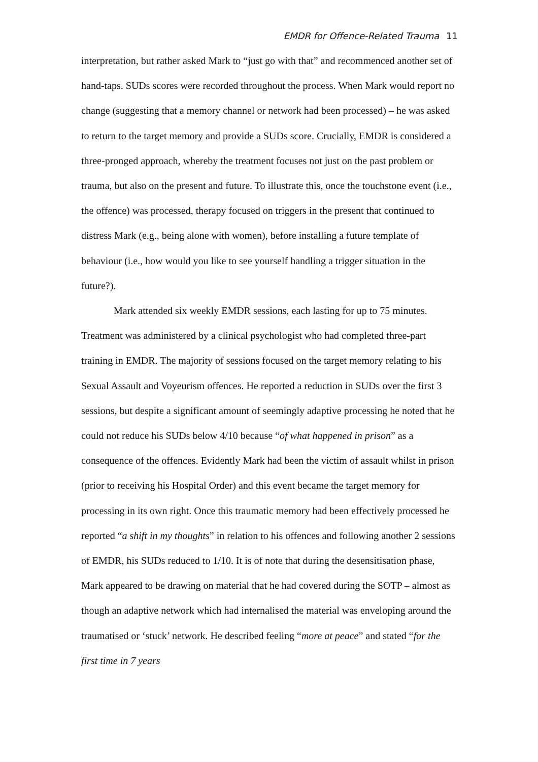EMDR for Offence-Related Trauma 11
interpretation, but rather asked Mark to “just go with that” and recommenced another set of hand-taps. SUDs scores were recorded throughout the process. When Mark would report no change (suggesting that a memory channel or network had been processed) – he was asked to return to the target memory and provide a SUDs score. Crucially, EMDR is considered a three-pronged approach, whereby the treatment focuses not just on the past problem or trauma, but also on the present and future. To illustrate this, once the touchstone event (i.e., the offence) was processed, therapy focused on triggers in the present that continued to distress Mark (e.g., being alone with women), before installing a future template of behaviour (i.e., how would you like to see yourself handling a trigger situation in the future?).
Mark attended six weekly EMDR sessions, each lasting for up to 75 minutes. Treatment was administered by a clinical psychologist who had completed three-part training in EMDR. The majority of sessions focused on the target memory relating to his Sexual Assault and Voyeurism offences. He reported a reduction in SUDs over the first 3 sessions, but despite a significant amount of seemingly adaptive processing he noted that he could not reduce his SUDs below 4/10 because “of what happened in prison” as a consequence of the offences. Evidently Mark had been the victim of assault whilst in prison (prior to receiving his Hospital Order) and this event became the target memory for processing in its own right. Once this traumatic memory had been effectively processed he reported “a shift in my thoughts” in relation to his offences and following another 2 sessions of EMDR, his SUDs reduced to 1/10. It is of note that during the desensitisation phase, Mark appeared to be drawing on material that he had covered during the SOTP – almost as though an adaptive network which had internalised the material was enveloping around the traumatised or ‘stuck’ network. He described feeling “more at peace” and stated “for the first time in 7 years